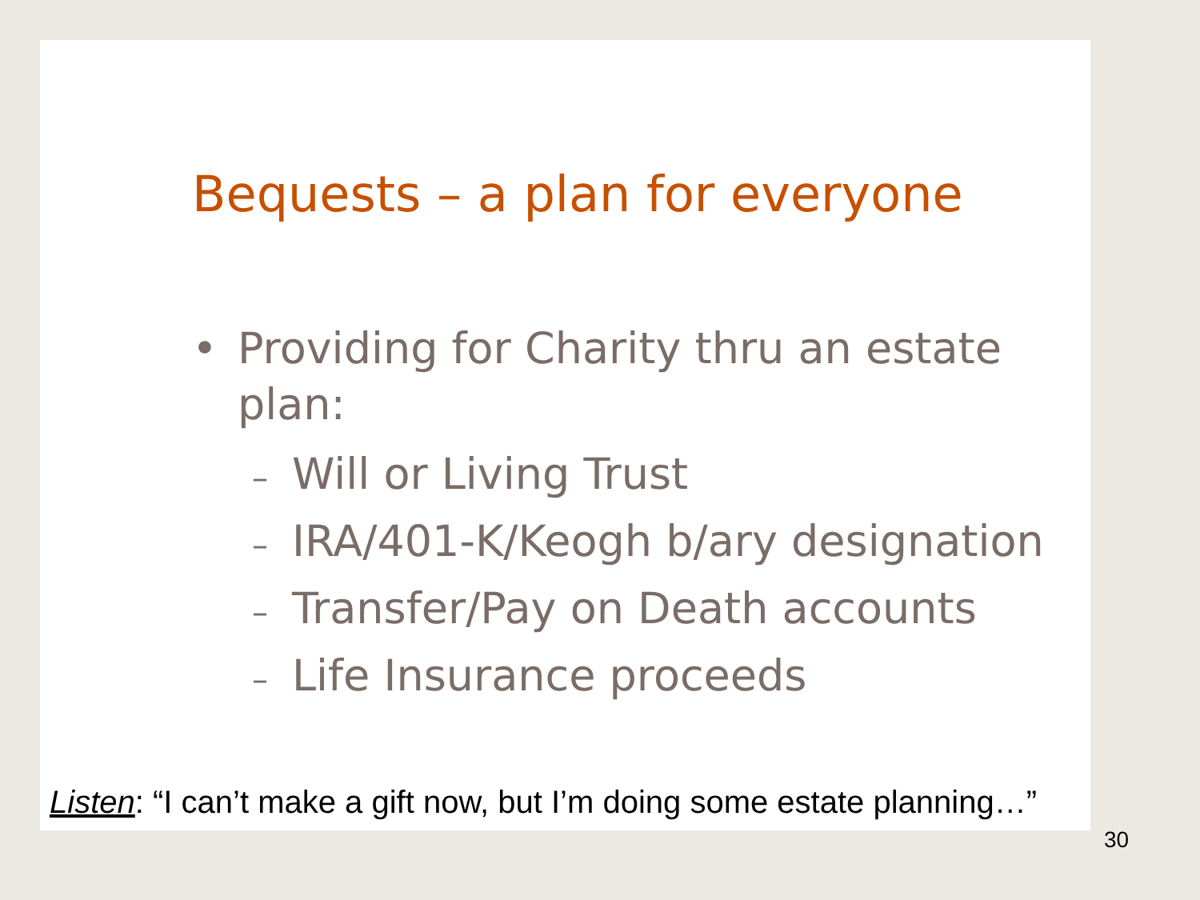Bequests – a plan for everyone
• Providing for Charity thru an estate plan:
– Will or Living Trust
– IRA/401-K/Keogh b/ary designation
– Transfer/Pay on Death accounts
– Life Insurance proceeds
Listen: “I can’t make a gift now, but I’m doing some estate planning…”
30